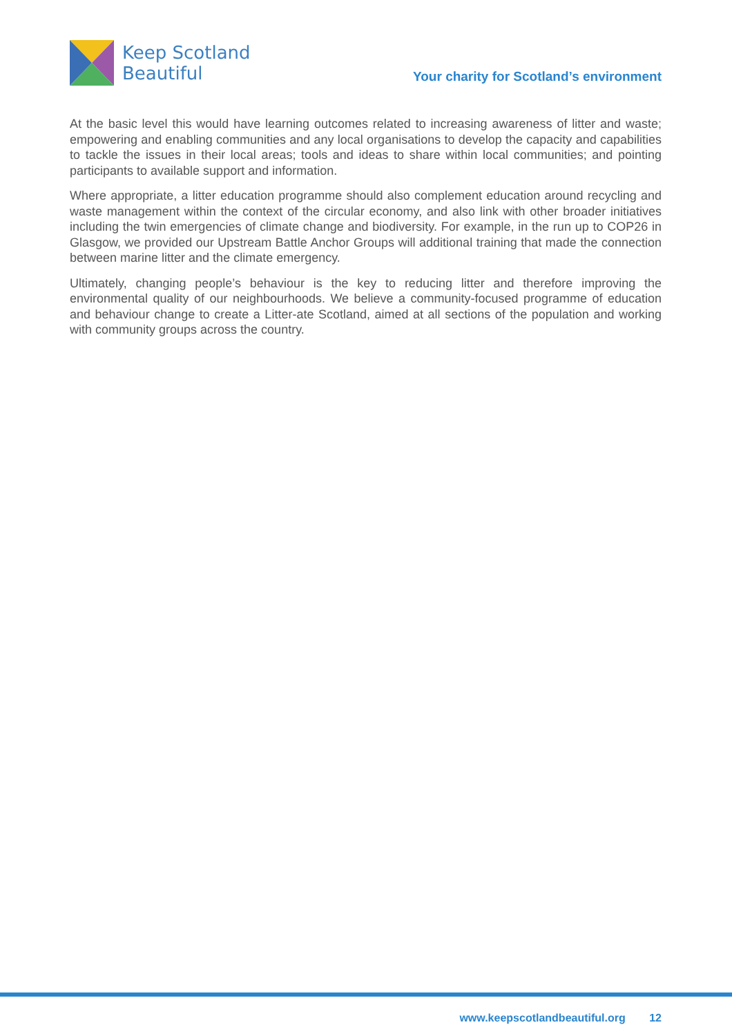Keep Scotland
Beautiful
Your charity for Scotland’s environment
At the basic level this would have learning outcomes related to increasing awareness of litter and waste; empowering and enabling communities and any local organisations to develop the capacity and capabilities to tackle the issues in their local areas; tools and ideas to share within local communities; and pointing participants to available support and information.
Where appropriate, a litter education programme should also complement education around recycling and waste management within the context of the circular economy, and also link with other broader initiatives including the twin emergencies of climate change and biodiversity. For example, in the run up to COP26 in Glasgow, we provided our Upstream Battle Anchor Groups will additional training that made the connection between marine litter and the climate emergency.
Ultimately, changing people’s behaviour is the key to reducing litter and therefore improving the environmental quality of our neighbourhoods. We believe a community-focused programme of education and behaviour change to create a Litter-ate Scotland, aimed at all sections of the population and working with community groups across the country.
www.keepscotlandbeautiful.org 12